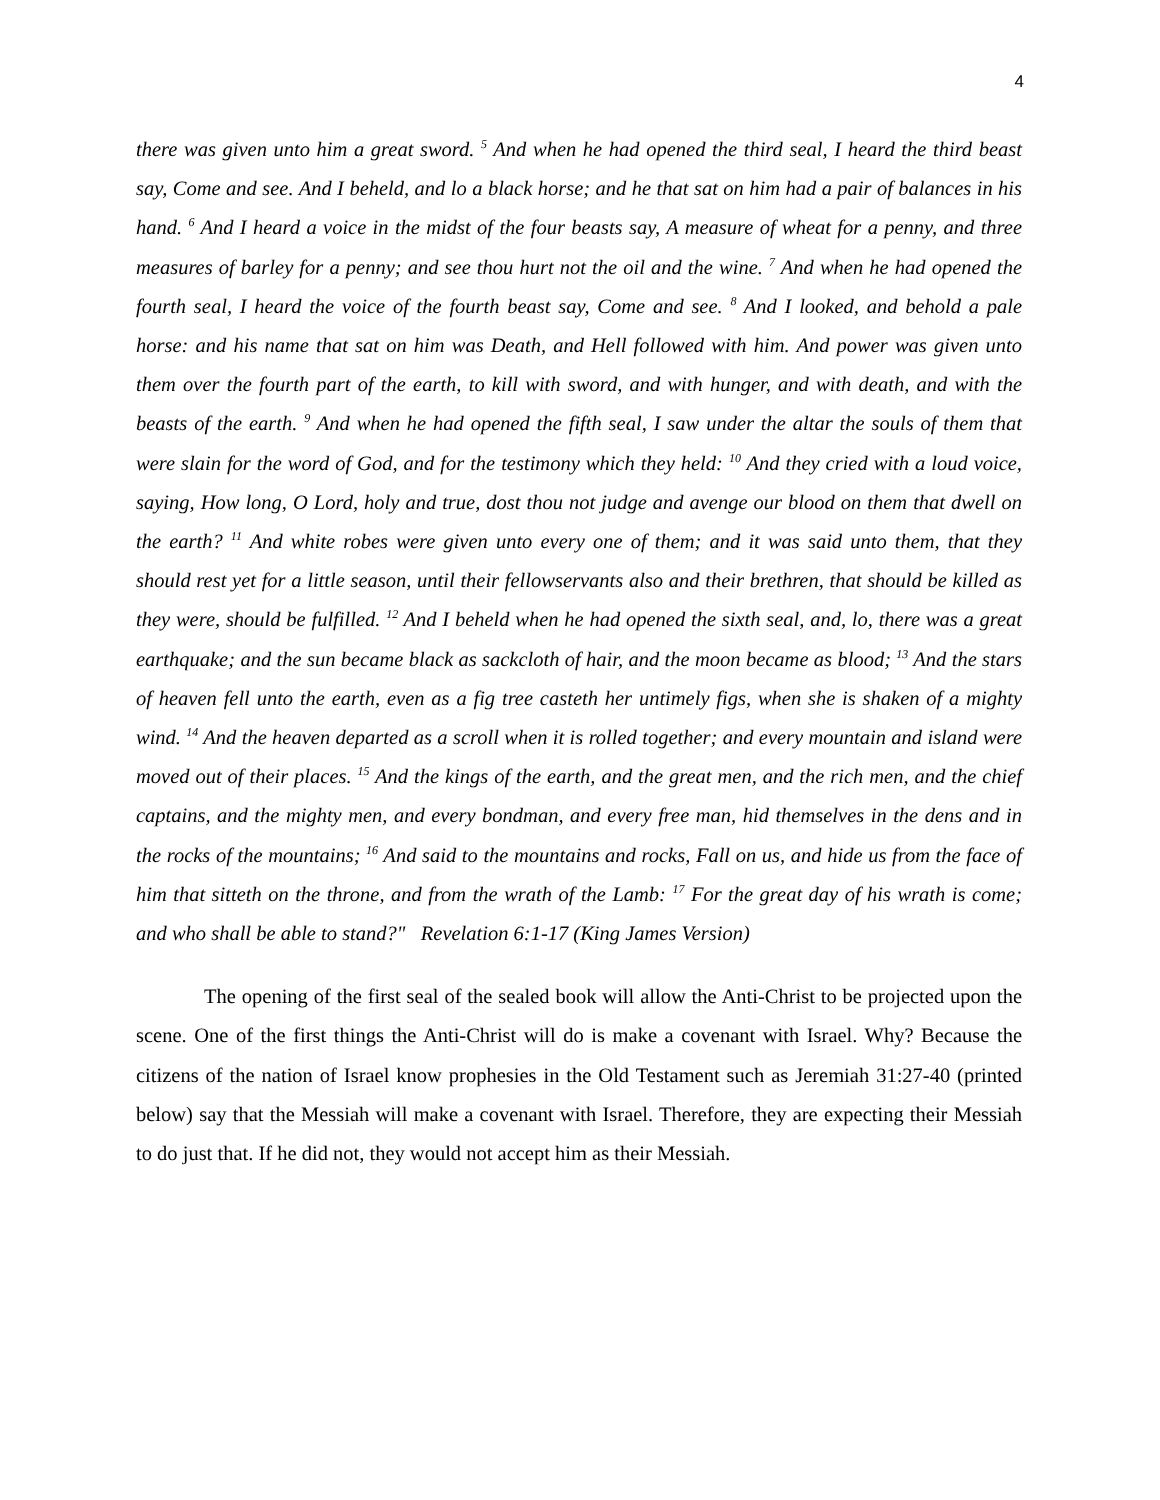4
there was given unto him a great sword. <sup>5</sup> And when he had opened the third seal, I heard the third beast say, Come and see. And I beheld, and lo a black horse; and he that sat on him had a pair of balances in his hand. <sup>6</sup> And I heard a voice in the midst of the four beasts say, A measure of wheat for a penny, and three measures of barley for a penny; and see thou hurt not the oil and the wine. <sup>7</sup> And when he had opened the fourth seal, I heard the voice of the fourth beast say, Come and see. <sup>8</sup> And I looked, and behold a pale horse: and his name that sat on him was Death, and Hell followed with him. And power was given unto them over the fourth part of the earth, to kill with sword, and with hunger, and with death, and with the beasts of the earth. <sup>9</sup> And when he had opened the fifth seal, I saw under the altar the souls of them that were slain for the word of God, and for the testimony which they held: <sup>10</sup> And they cried with a loud voice, saying, How long, O Lord, holy and true, dost thou not judge and avenge our blood on them that dwell on the earth? <sup>11</sup> And white robes were given unto every one of them; and it was said unto them, that they should rest yet for a little season, until their fellowservants also and their brethren, that should be killed as they were, should be fulfilled. <sup>12</sup> And I beheld when he had opened the sixth seal, and, lo, there was a great earthquake; and the sun became black as sackcloth of hair, and the moon became as blood; <sup>13</sup> And the stars of heaven fell unto the earth, even as a fig tree casteth her untimely figs, when she is shaken of a mighty wind. <sup>14</sup> And the heaven departed as a scroll when it is rolled together; and every mountain and island were moved out of their places. <sup>15</sup> And the kings of the earth, and the great men, and the rich men, and the chief captains, and the mighty men, and every bondman, and every free man, hid themselves in the dens and in the rocks of the mountains; <sup>16</sup> And said to the mountains and rocks, Fall on us, and hide us from the face of him that sitteth on the throne, and from the wrath of the Lamb: <sup>17</sup> For the great day of his wrath is come; and who shall be able to stand?" Revelation 6:1-17 (King James Version)
The opening of the first seal of the sealed book will allow the Anti-Christ to be projected upon the scene. One of the first things the Anti-Christ will do is make a covenant with Israel. Why? Because the citizens of the nation of Israel know prophesies in the Old Testament such as Jeremiah 31:27-40 (printed below) say that the Messiah will make a covenant with Israel. Therefore, they are expecting their Messiah to do just that. If he did not, they would not accept him as their Messiah.